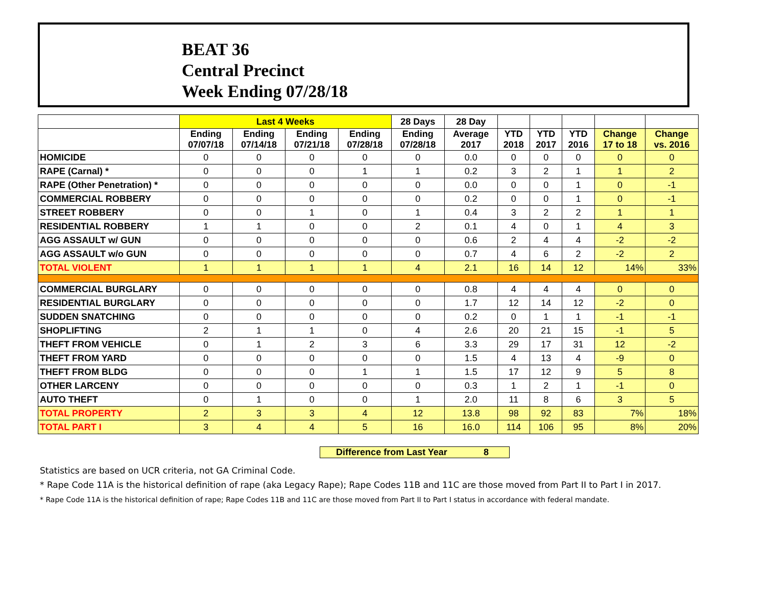BEAT 36
Central Precinct
Week Ending 07/28/18
| | Last 4 Weeks | | | | 28 Days | 28 Day | | | | | |
| --- | --- | --- | --- | --- | --- | --- | --- | --- | --- | --- | --- |
| | Ending 07/07/18 | Ending 07/14/18 | Ending 07/21/18 | Ending 07/28/18 | Ending 07/28/18 | Average 2017 | YTD 2018 | YTD 2017 | YTD 2016 | Change 17 to 18 | Change vs. 2016 |
| HOMICIDE | 0 | 0 | 0 | 0 | 0 | 0.0 | 0 | 0 | 0 | 0 | 0 |
| RAPE (Carnal) * | 0 | 0 | 0 | 1 | 1 | 0.2 | 3 | 2 | 1 | 1 | 2 |
| RAPE (Other Penetration) * | 0 | 0 | 0 | 0 | 0 | 0.0 | 0 | 0 | 1 | 0 | -1 |
| COMMERCIAL ROBBERY | 0 | 0 | 0 | 0 | 0 | 0.2 | 0 | 0 | 1 | 0 | -1 |
| STREET ROBBERY | 0 | 0 | 1 | 0 | 1 | 0.4 | 3 | 2 | 2 | 1 | 1 |
| RESIDENTIAL ROBBERY | 1 | 1 | 0 | 0 | 2 | 0.1 | 4 | 0 | 1 | 4 | 3 |
| AGG ASSAULT w/ GUN | 0 | 0 | 0 | 0 | 0 | 0.6 | 2 | 4 | 4 | -2 | -2 |
| AGG ASSAULT w/o GUN | 0 | 0 | 0 | 0 | 0 | 0.7 | 4 | 6 | 2 | -2 | 2 |
| TOTAL VIOLENT | 1 | 1 | 1 | 1 | 4 | 2.1 | 16 | 14 | 12 | 14% | 33% |
| COMMERCIAL BURGLARY | 0 | 0 | 0 | 0 | 0 | 0.8 | 4 | 4 | 4 | 0 | 0 |
| RESIDENTIAL BURGLARY | 0 | 0 | 0 | 0 | 0 | 1.7 | 12 | 14 | 12 | -2 | 0 |
| SUDDEN SNATCHING | 0 | 0 | 0 | 0 | 0 | 0.2 | 0 | 1 | 1 | -1 | -1 |
| SHOPLIFTING | 2 | 1 | 1 | 0 | 4 | 2.6 | 20 | 21 | 15 | -1 | 5 |
| THEFT FROM VEHICLE | 0 | 1 | 2 | 3 | 6 | 3.3 | 29 | 17 | 31 | 12 | -2 |
| THEFT FROM YARD | 0 | 0 | 0 | 0 | 0 | 1.5 | 4 | 13 | 4 | -9 | 0 |
| THEFT FROM BLDG | 0 | 0 | 0 | 1 | 1 | 1.5 | 17 | 12 | 9 | 5 | 8 |
| OTHER LARCENY | 0 | 0 | 0 | 0 | 0 | 0.3 | 1 | 2 | 1 | -1 | 0 |
| AUTO THEFT | 0 | 1 | 0 | 0 | 1 | 2.0 | 11 | 8 | 6 | 3 | 5 |
| TOTAL PROPERTY | 2 | 3 | 3 | 4 | 12 | 13.8 | 98 | 92 | 83 | 7% | 18% |
| TOTAL PART I | 3 | 4 | 4 | 5 | 16 | 16.0 | 114 | 106 | 95 | 8% | 20% |
Difference from Last Year 8
Statistics are based on UCR criteria, not GA Criminal Code.
* Rape Code 11A is the historical definition of rape (aka Legacy Rape); Rape Codes 11B and 11C are those moved from Part II to Part I in 2017.
* Rape Code 11A is the historical definition of rape; Rape Codes 11B and 11C are those moved from Part II to Part I status in accordance with federal mandate.